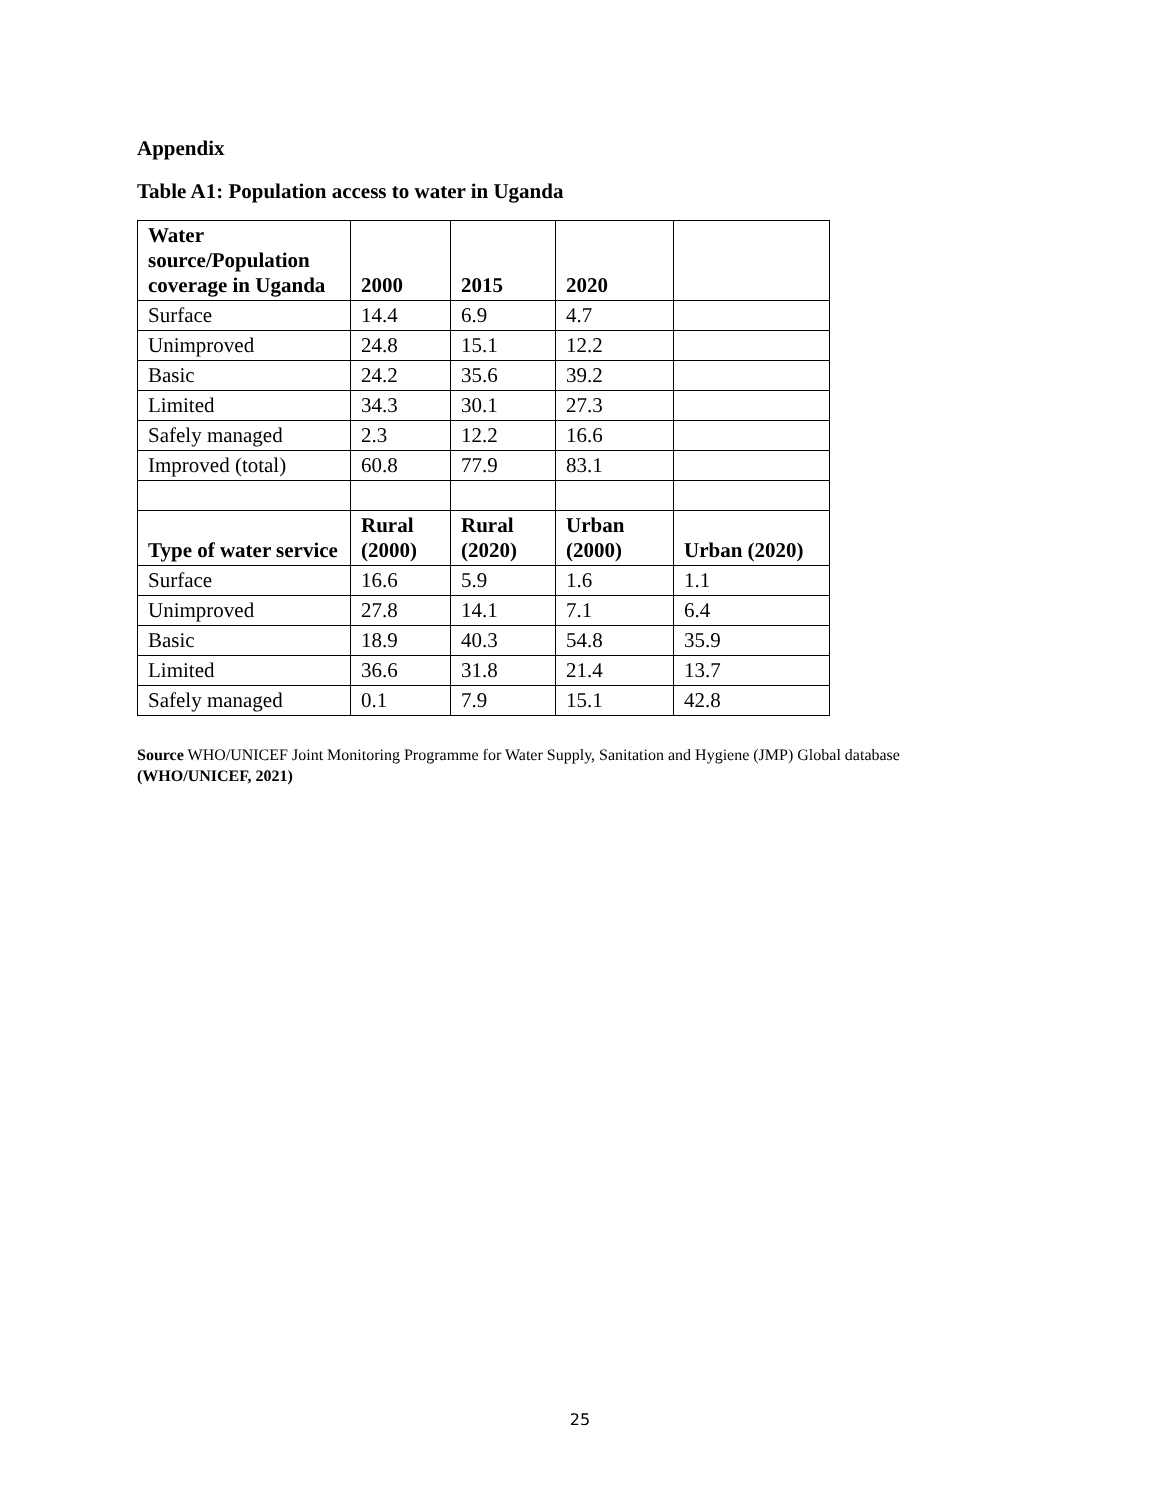Appendix
Table A1: Population access to water in Uganda
| Water source/Population coverage in Uganda | 2000 | 2015 | 2020 | |
| --- | --- | --- | --- | --- |
| Surface | 14.4 | 6.9 | 4.7 | |
| Unimproved | 24.8 | 15.1 | 12.2 | |
| Basic | 24.2 | 35.6 | 39.2 | |
| Limited | 34.3 | 30.1 | 27.3 | |
| Safely managed | 2.3 | 12.2 | 16.6 | |
| Improved (total) | 60.8 | 77.9 | 83.1 | |
| Type of water service | Rural (2000) | Rural (2020) | Urban (2000) | Urban (2020) |
| Surface | 16.6 | 5.9 | 1.6 | 1.1 |
| Unimproved | 27.8 | 14.1 | 7.1 | 6.4 |
| Basic | 18.9 | 40.3 | 54.8 | 35.9 |
| Limited | 36.6 | 31.8 | 21.4 | 13.7 |
| Safely managed | 0.1 | 7.9 | 15.1 | 42.8 |
Source WHO/UNICEF Joint Monitoring Programme for Water Supply, Sanitation and Hygiene (JMP) Global database (WHO/UNICEF, 2021)
25